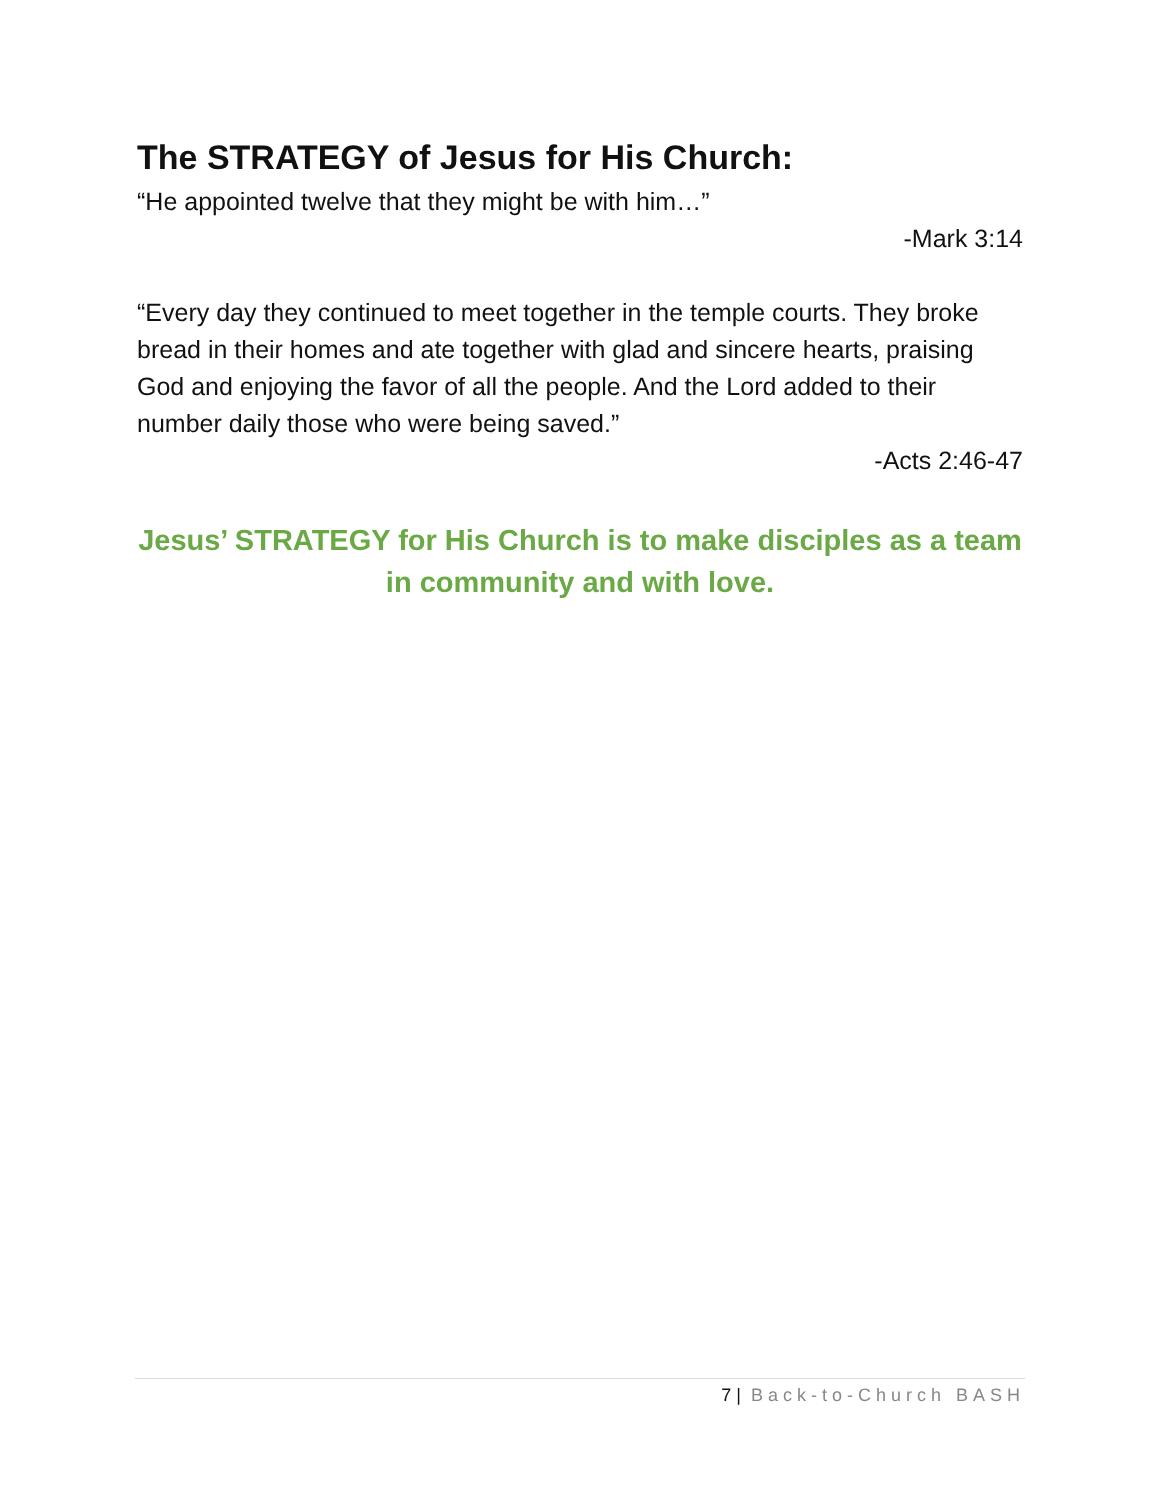The STRATEGY of Jesus for His Church:
“He appointed twelve that they might be with him…”
-Mark 3:14
“Every day they continued to meet together in the temple courts. They broke bread in their homes and ate together with glad and sincere hearts, praising God and enjoying the favor of all the people. And the Lord added to their number daily those who were being saved.”
-Acts 2:46-47
Jesus’ STRATEGY for His Church is to make disciples as a team
in community and with love.
7 | Back-to-Church BASH